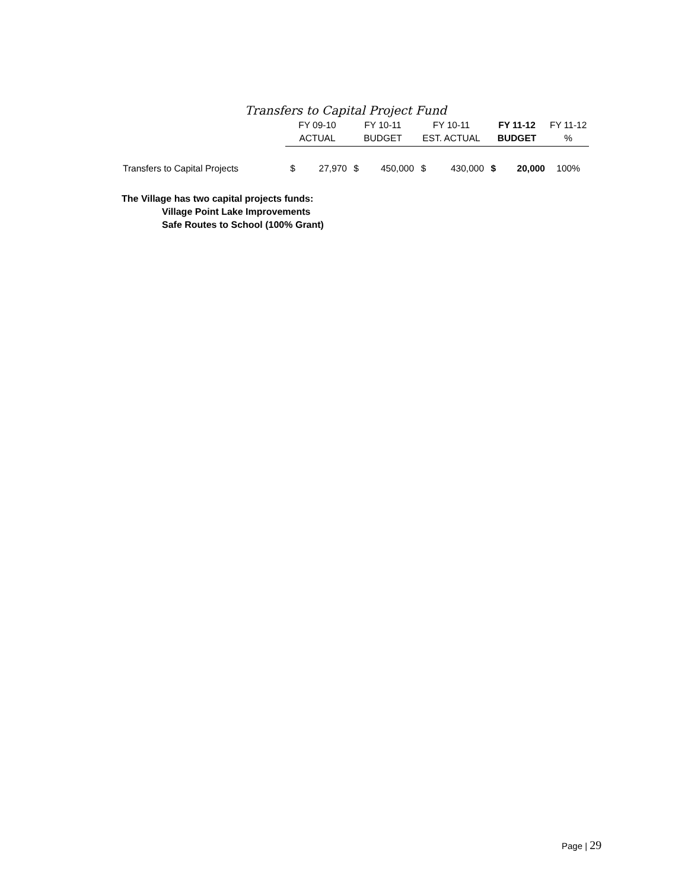Transfers to Capital Project Fund
| | FY 09-10 | | FY 10-11 | | FY 10-11 | | FY 11-12 | | FY 11-12 |
| --- | --- | --- | --- | --- | --- | --- | --- | --- | --- |
| | ACTUAL | | BUDGET | | EST. ACTUAL | | BUDGET | | % |
| Transfers to Capital Projects | $ | 27,970 | $ | 450,000 | $ | 430,000 | $ | 20,000 | 100% |
The Village has two capital projects funds:
Village Point Lake Improvements
Safe Routes to School (100% Grant)
Page | 29